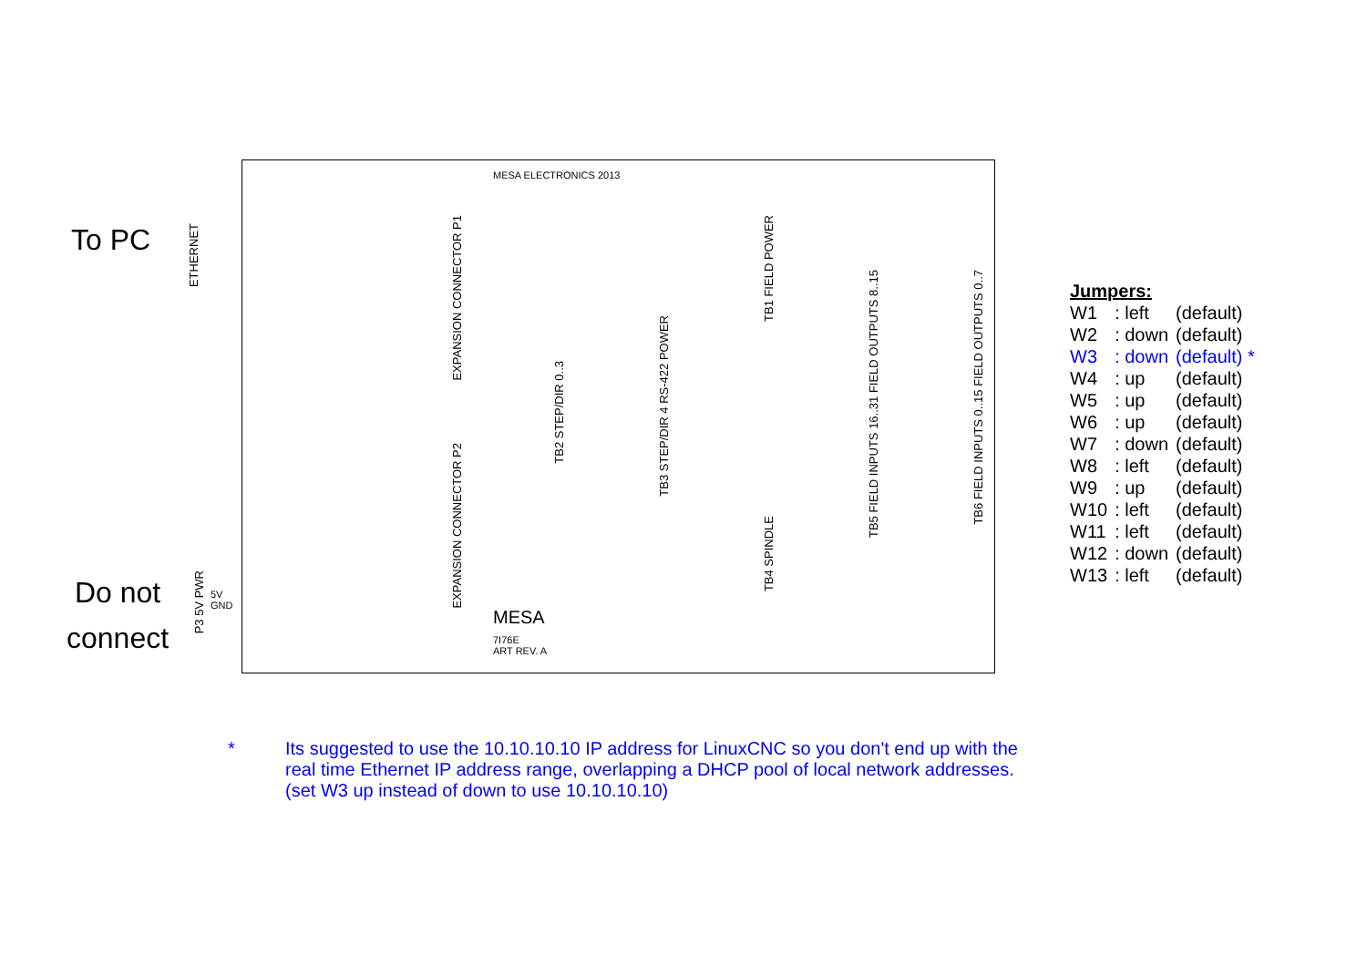To PC
ETHERNET
Do not
connect
MESA ELECTRONICS 2013
EXPANSION CONNECTOR P1
EXPANSION CONNECTOR P2
TB2 STEP/DIR 0..3
TB3 STEP/DIR 4 RS-422 POWER
TB1 FIELD POWER
TB4 SPINDLE
TB5 FIELD INPUTS 16..31 FIELD OUTPUTS 8..15
TB6 FIELD INPUTS 0..15 FIELD OUTPUTS 0..7
P3 5V PWR
5V
GND
MESA
7I76E
ART REV. A
Jumpers:
| W1 | : left | (default) |
| W2 | : down | (default) |
| W3 | : down | (default) * |
| W4 | : up | (default) |
| W5 | : up | (default) |
| W6 | : up | (default) |
| W7 | : down | (default) |
| W8 | : left | (default) |
| W9 | : up | (default) |
| W10 | : left | (default) |
| W11 | : left | (default) |
| W12 | : down | (default) |
| W13 | : left | (default) |
* Its suggested to use the 10.10.10.10 IP address for LinuxCNC so you don't end up with the
real time Ethernet IP address range, overlapping a DHCP pool of local network addresses.
(set W3 up instead of down to use 10.10.10.10)